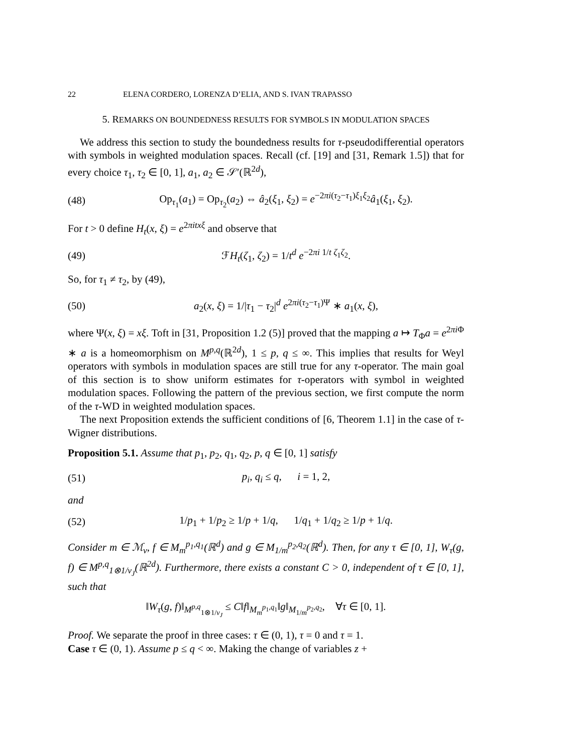22 ELENA CORDERO, LORENZA D’ELIA, AND S. IVAN TRAPASSO
5. REMARKS ON BOUNDEDNESS RESULTS FOR SYMBOLS IN MODULATION SPACES
We address this section to study the boundedness results for τ-pseudodifferential operators with symbols in weighted modulation spaces. Recall (cf. [19] and [31, Remark 1.5]) that for every choice τ<sub>1</sub>, τ<sub>2</sub> ∈ [0, 1], a<sub>1</sub>, a<sub>2</sub> ∈ 𝒮′(ℝ<sup>2d</sup>),
(48) Op<sub>τ<sub>1</sub></sub>(a<sub>1</sub>) = Op<sub>τ<sub>2</sub></sub>(a<sub>2</sub>) ⇔ â<sub>2</sub>(ξ<sub>1</sub>, ξ<sub>2</sub>) = e<sup>−2πi(τ<sub>2</sub>−τ<sub>1</sub>)ξ<sub>1</sub>ξ<sub>2</sub></sup>â<sub>1</sub>(ξ<sub>1</sub>, ξ<sub>2</sub>).
For t > 0 define H<sub>t</sub>(x, ξ) = e<sup>2πitxξ</sup> and observe that
(49) ℱH<sub>t</sub>(ζ<sub>1</sub>, ζ<sub>2</sub>) = 1/t<sup>d</sup> e<sup>−2πi 1/t ζ<sub>1</sub>ζ<sub>2</sub></sup>.
So, for τ<sub>1</sub> ≠ τ<sub>2</sub>, by (49),
(50) a<sub>2</sub>(x, ξ) = 1/|τ<sub>1</sub> − τ<sub>2</sub>|<sup>d</sup> e<sup>2πi(τ<sub>2</sub>−τ<sub>1</sub>)Ψ</sup> ∗ a<sub>1</sub>(x, ξ),
where Ψ(x, ξ) = xξ. Toft in [31, Proposition 1.2 (5)] proved that the mapping a ↦ T<sub>Φ</sub>a = e<sup>2πi Φ</sup> ∗ a is a homeomorphism on M<sup>p,q</sup>(ℝ<sup>2d</sup>), 1 ≤ p, q ≤ ∞. This implies that results for Weyl operators with symbols in modulation spaces are still true for any τ-operator. The main goal of this section is to show uniform estimates for τ-operators with symbol in weighted modulation spaces. Following the pattern of the previous section, we first compute the norm of the τ-WD in weighted modulation spaces.
The next Proposition extends the sufficient conditions of [6, Theorem 1.1] in the case of τ-Wigner distributions.
Proposition 5.1. Assume that p<sub>1</sub>, p<sub>2</sub>, q<sub>1</sub>, q<sub>2</sub>, p, q ∈ [0, 1] satisfy
(51) p<sub>i</sub>, q<sub>i</sub> ≤ q, i = 1, 2,
and
(52) 1/p<sub>1</sub> + 1/p<sub>2</sub> ≥ 1/p + 1/q, 1/q<sub>1</sub> + 1/q<sub>2</sub> ≥ 1/p + 1/q.
Consider m ∈ ℳ<sub>v</sub>, f ∈ M<sub>m</sub><sup>p<sub>1</sub>,q<sub>1</sub></sup>(ℝ<sup>d</sup>) and g ∈ M<sub>1/m</sub><sup>p<sub>2</sub>,q<sub>2</sub></sup>(ℝ<sup>d</sup>). Then, for any τ ∈ [0, 1], W<sub>τ</sub>(g, f) ∈ M<sup>p,q</sup><sub>1⊗1/v<sub>J</sub></sub>(ℝ<sup>2d</sup>). Furthermore, there exists a constant C > 0, independent of τ ∈ [0, 1], such that
‖W<sub>τ</sub>(g, f)‖<sub>M<sup>p,q</sup><sub>1⊗1/v<sub>J</sub></sub></sub> ≤ C‖f‖<sub>M<sub>m</sub><sup>p<sub>1</sub>,q<sub>1</sub></sup></sub>‖g‖<sub>M<sub>1/m</sub><sup>p<sub>2</sub>,q<sub>2</sub></sup></sub>, ∀τ ∈ [0, 1].
Proof. We separate the proof in three cases: τ ∈ (0, 1), τ = 0 and τ = 1.
Case τ ∈ (0, 1). Assume p ≤ q < ∞. Making the change of variables z +